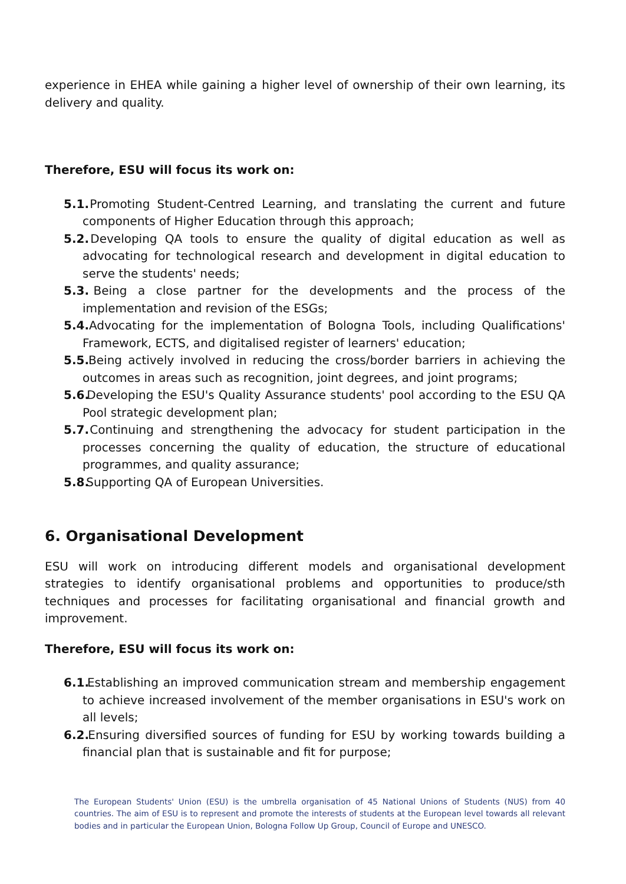experience in EHEA while gaining a higher level of ownership of their own learning, its delivery and quality.
Therefore, ESU will focus its work on:
5.1. Promoting Student-Centred Learning, and translating the current and future components of Higher Education through this approach;
5.2. Developing QA tools to ensure the quality of digital education as well as advocating for technological research and development in digital education to serve the students' needs;
5.3. Being a close partner for the developments and the process of the implementation and revision of the ESGs;
5.4. Advocating for the implementation of Bologna Tools, including Qualifications' Framework, ECTS, and digitalised register of learners' education;
5.5. Being actively involved in reducing the cross/border barriers in achieving the outcomes in areas such as recognition, joint degrees, and joint programs;
5.6. Developing the ESU's Quality Assurance students' pool according to the ESU QA Pool strategic development plan;
5.7. Continuing and strengthening the advocacy for student participation in the processes concerning the quality of education, the structure of educational programmes, and quality assurance;
5.8. Supporting QA of European Universities.
6. Organisational Development
ESU will work on introducing different models and organisational development strategies to identify organisational problems and opportunities to produce/sth techniques and processes for facilitating organisational and financial growth and improvement.
Therefore, ESU will focus its work on:
6.1. Establishing an improved communication stream and membership engagement to achieve increased involvement of the member organisations in ESU's work on all levels;
6.2. Ensuring diversified sources of funding for ESU by working towards building a financial plan that is sustainable and fit for purpose;
The European Students' Union (ESU) is the umbrella organisation of 45 National Unions of Students (NUS) from 40 countries. The aim of ESU is to represent and promote the interests of students at the European level towards all relevant bodies and in particular the European Union, Bologna Follow Up Group, Council of Europe and UNESCO.